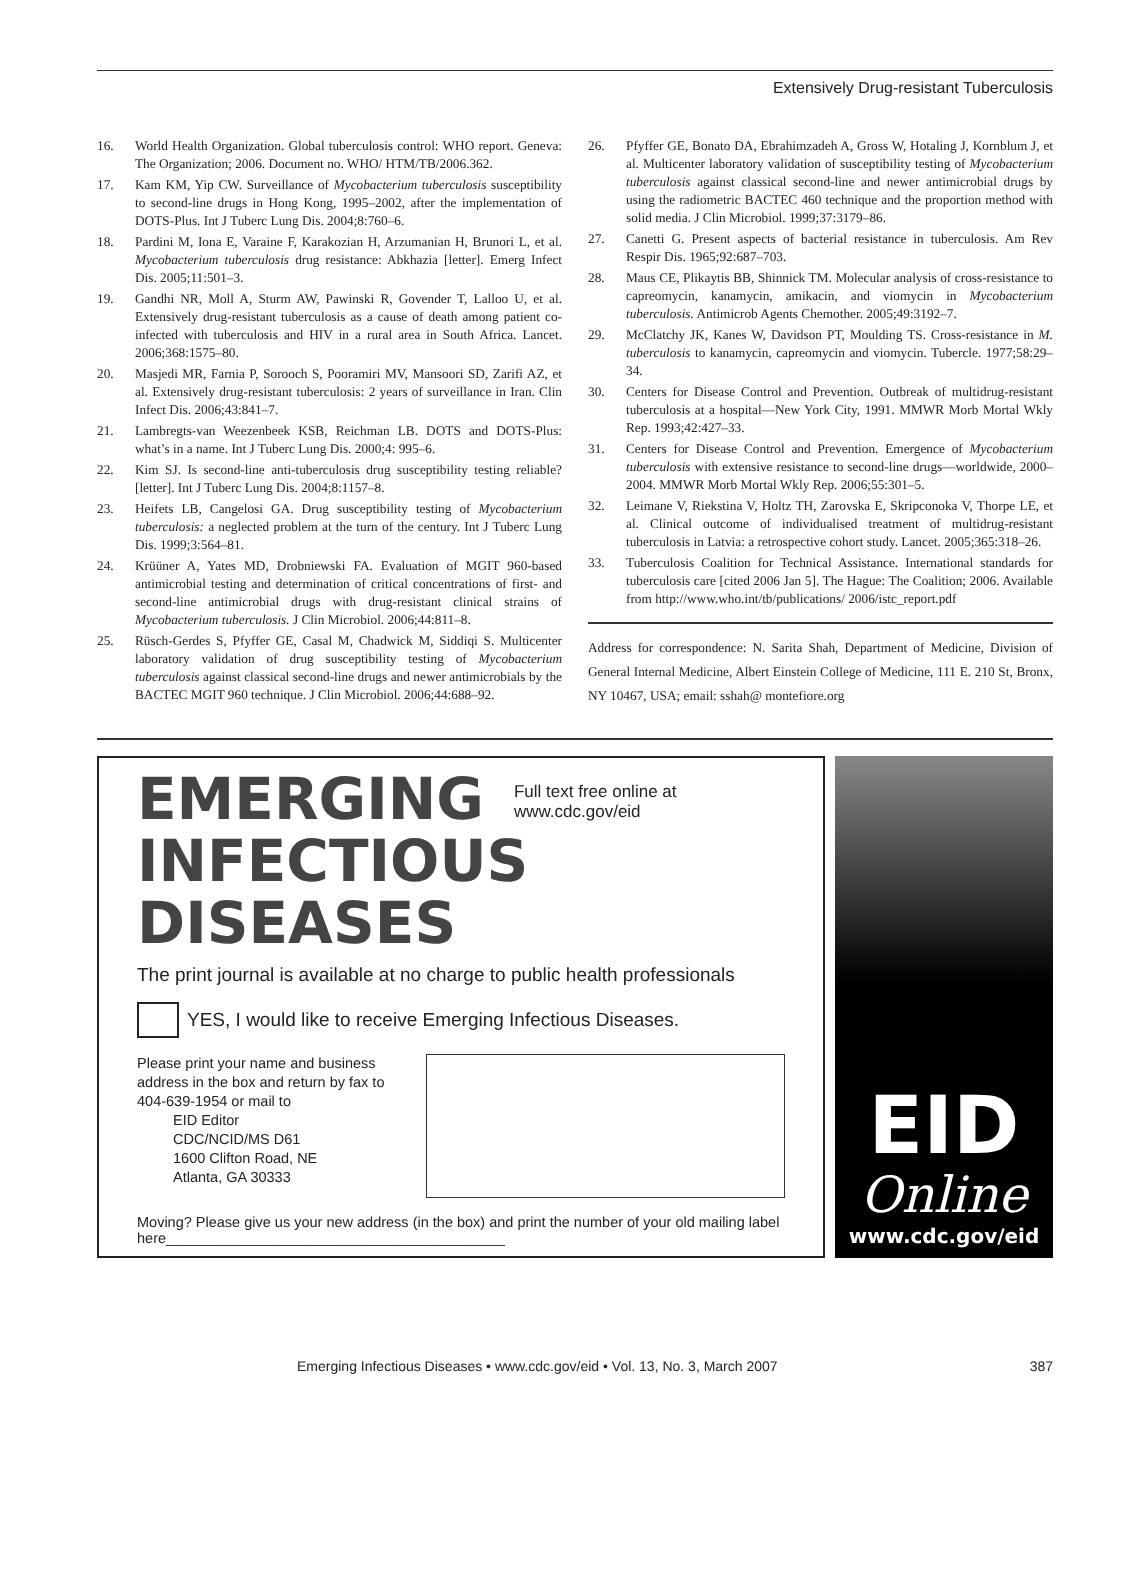Extensively Drug-resistant Tuberculosis
16. World Health Organization. Global tuberculosis control: WHO report. Geneva: The Organization; 2006. Document no. WHO/ HTM/TB/2006.362.
17. Kam KM, Yip CW. Surveillance of Mycobacterium tuberculosis susceptibility to second-line drugs in Hong Kong, 1995–2002, after the implementation of DOTS-Plus. Int J Tuberc Lung Dis. 2004;8:760–6.
18. Pardini M, Iona E, Varaine F, Karakozian H, Arzumanian H, Brunori L, et al. Mycobacterium tuberculosis drug resistance: Abkhazia [letter]. Emerg Infect Dis. 2005;11:501–3.
19. Gandhi NR, Moll A, Sturm AW, Pawinski R, Govender T, Lalloo U, et al. Extensively drug-resistant tuberculosis as a cause of death among patient co-infected with tuberculosis and HIV in a rural area in South Africa. Lancet. 2006;368:1575–80.
20. Masjedi MR, Farnia P, Sorooch S, Pooramiri MV, Mansoori SD, Zarifi AZ, et al. Extensively drug-resistant tuberculosis: 2 years of surveillance in Iran. Clin Infect Dis. 2006;43:841–7.
21. Lambregts-van Weezenbeek KSB, Reichman LB. DOTS and DOTS-Plus: what’s in a name. Int J Tuberc Lung Dis. 2000;4: 995–6.
22. Kim SJ. Is second-line anti-tuberculosis drug susceptibility testing reliable? [letter]. Int J Tuberc Lung Dis. 2004;8:1157–8.
23. Heifets LB, Cangelosi GA. Drug susceptibility testing of Mycobacterium tuberculosis: a neglected problem at the turn of the century. Int J Tuberc Lung Dis. 1999;3:564–81.
24. Krüüner A, Yates MD, Drobniewski FA. Evaluation of MGIT 960-based antimicrobial testing and determination of critical concentrations of first- and second-line antimicrobial drugs with drug-resistant clinical strains of Mycobacterium tuberculosis. J Clin Microbiol. 2006;44:811–8.
25. Rüsch-Gerdes S, Pfyffer GE, Casal M, Chadwick M, Siddiqi S. Multicenter laboratory validation of drug susceptibility testing of Mycobacterium tuberculosis against classical second-line drugs and newer antimicrobials by the BACTEC MGIT 960 technique. J Clin Microbiol. 2006;44:688–92.
26. Pfyffer GE, Bonato DA, Ebrahimzadeh A, Gross W, Hotaling J, Kornblum J, et al. Multicenter laboratory validation of susceptibility testing of Mycobacterium tuberculosis against classical second-line and newer antimicrobial drugs by using the radiometric BACTEC 460 technique and the proportion method with solid media. J Clin Microbiol. 1999;37:3179–86.
27. Canetti G. Present aspects of bacterial resistance in tuberculosis. Am Rev Respir Dis. 1965;92:687–703.
28. Maus CE, Plikaytis BB, Shinnick TM. Molecular analysis of cross-resistance to capreomycin, kanamycin, amikacin, and viomycin in Mycobacterium tuberculosis. Antimicrob Agents Chemother. 2005;49:3192–7.
29. McClatchy JK, Kanes W, Davidson PT, Moulding TS. Cross-resistance in M. tuberculosis to kanamycin, capreomycin and viomycin. Tubercle. 1977;58:29–34.
30. Centers for Disease Control and Prevention. Outbreak of multidrug-resistant tuberculosis at a hospital—New York City, 1991. MMWR Morb Mortal Wkly Rep. 1993;42:427–33.
31. Centers for Disease Control and Prevention. Emergence of Mycobacterium tuberculosis with extensive resistance to second-line drugs—worldwide, 2000–2004. MMWR Morb Mortal Wkly Rep. 2006;55:301–5.
32. Leimane V, Riekstina V, Holtz TH, Zarovska E, Skripconoka V, Thorpe LE, et al. Clinical outcome of individualised treatment of multidrug-resistant tuberculosis in Latvia: a retrospective cohort study. Lancet. 2005;365:318–26.
33. Tuberculosis Coalition for Technical Assistance. International standards for tuberculosis care [cited 2006 Jan 5]. The Hague: The Coalition; 2006. Available from http://www.who.int/tb/publications/ 2006/istc_report.pdf
Address for correspondence: N. Sarita Shah, Department of Medicine, Division of General Internal Medicine, Albert Einstein College of Medicine, 111 E. 210 St, Bronx, NY 10467, USA; email: sshah@ montefiore.org
EMERGING
Full text free online at
www.cdc.gov/eid
INFECTIOUS DISEASES
The print journal is available at no charge to public health professionals
YES, I would like to receive Emerging Infectious Diseases.
Please print your name and business address in the box and return by fax to 404-639-1954 or mail to
EID Editor
CDC/NCID/MS D61
1600 Clifton Road, NE
Atlanta, GA 30333
Moving? Please give us your new address (in the box) and print the number of your old mailing label here__________________________________________
EID
Online
www.cdc.gov/eid
Emerging Infectious Diseases • www.cdc.gov/eid • Vol. 13, No. 3, March 2007 387